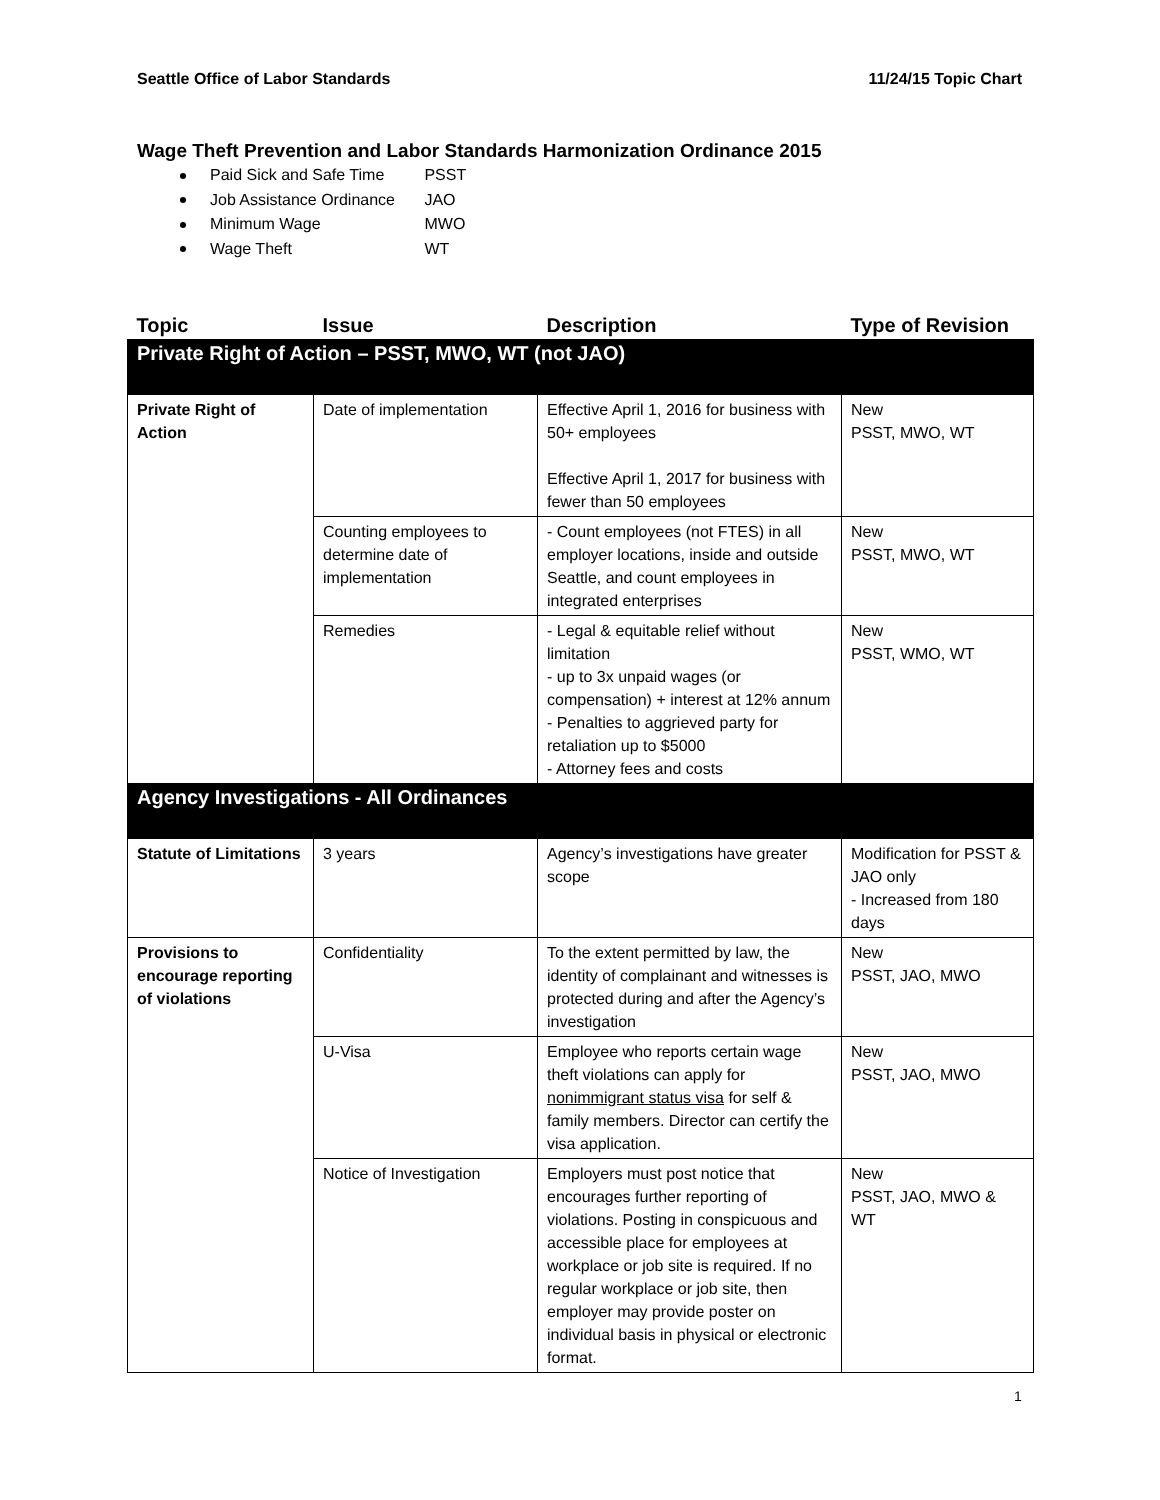Seattle Office of Labor Standards 11/24/15 Topic Chart
Wage Theft Prevention and Labor Standards Harmonization Ordinance 2015
Paid Sick and Safe Time PSST
Job Assistance Ordinance JAO
Minimum Wage MWO
Wage Theft WT
| Topic | Issue | Description | Type of Revision |
| --- | --- | --- | --- |
| Private Right of Action – PSST, MWO, WT (not JAO) | | | |
| Private Right of Action | Date of implementation | Effective April 1, 2016 for business with 50+ employees Effective April 1, 2017 for business with fewer than 50 employees | New PSST, MWO, WT |
| | Counting employees to determine date of implementation | - Count employees (not FTES) in all employer locations, inside and outside Seattle, and count employees in integrated enterprises | New PSST, MWO, WT |
| | Remedies | - Legal & equitable relief without limitation - up to 3x unpaid wages (or compensation) + interest at 12% annum - Penalties to aggrieved party for retaliation up to $5000 - Attorney fees and costs | New PSST, WMO, WT |
| Agency Investigations - All Ordinances | | | |
| Statute of Limitations | 3 years | Agency’s investigations have greater scope | Modification for PSST & JAO only - Increased from 180 days |
| Provisions to encourage reporting of violations | Confidentiality | To the extent permitted by law, the identity of complainant and witnesses is protected during and after the Agency’s investigation | New PSST, JAO, MWO |
| | U-Visa | Employee who reports certain wage theft violations can apply for nonimmigrant status visa for self & family members. Director can certify the visa application. | New PSST, JAO, MWO |
| | Notice of Investigation | Employers must post notice that encourages further reporting of violations. Posting in conspicuous and accessible place for employees at workplace or job site is required. If no regular workplace or job site, then employer may provide poster on individual basis in physical or electronic format. | New PSST, JAO, MWO & WT |
1